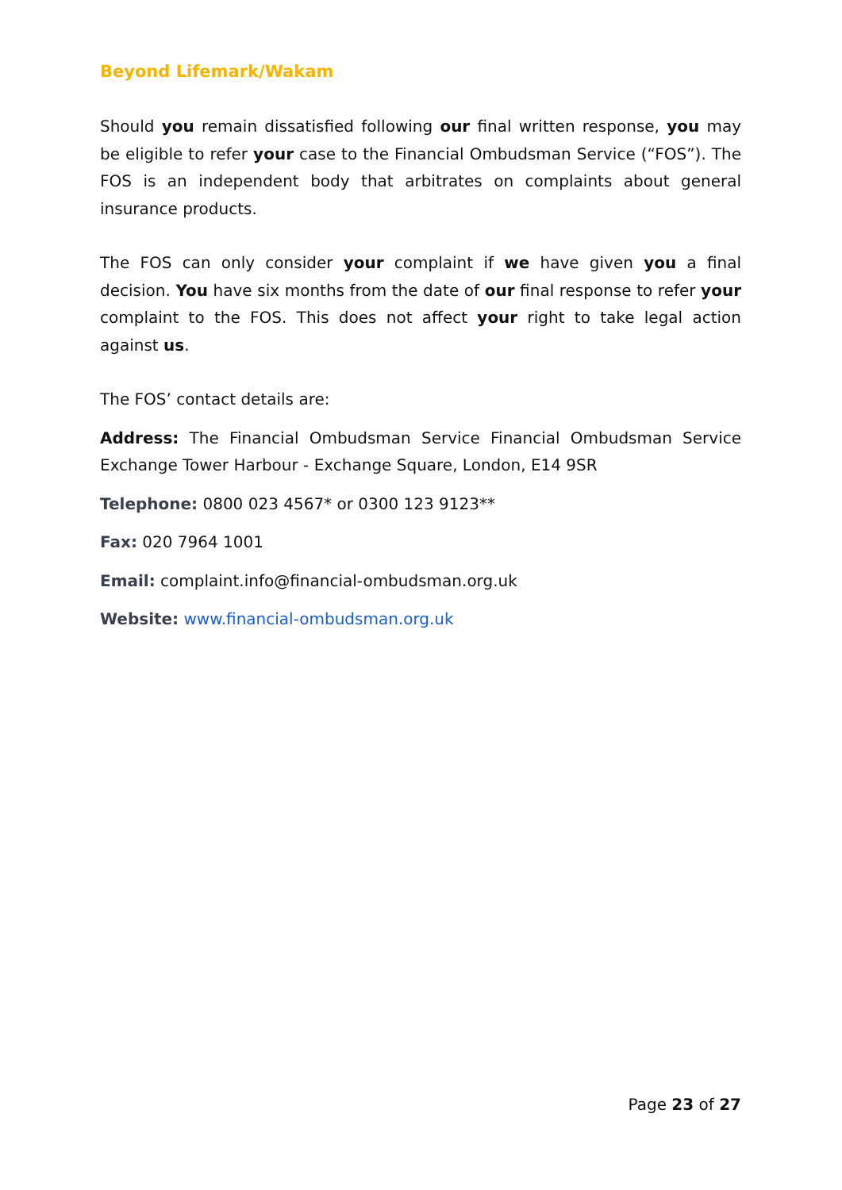Beyond Lifemark/Wakam
Should you remain dissatisfied following our final written response, you may be eligible to refer your case to the Financial Ombudsman Service (“FOS”). The FOS is an independent body that arbitrates on complaints about general insurance products.
The FOS can only consider your complaint if we have given you a final decision. You have six months from the date of our final response to refer your complaint to the FOS. This does not affect your right to take legal action against us.
The FOS’ contact details are:
Address: The Financial Ombudsman Service Financial Ombudsman Service Exchange Tower Harbour - Exchange Square, London, E14 9SR
Telephone: 0800 023 4567* or 0300 123 9123**
Fax: 020 7964 1001
Email: complaint.info@financial-ombudsman.org.uk
Website: www.financial-ombudsman.org.uk
Page 23 of 27